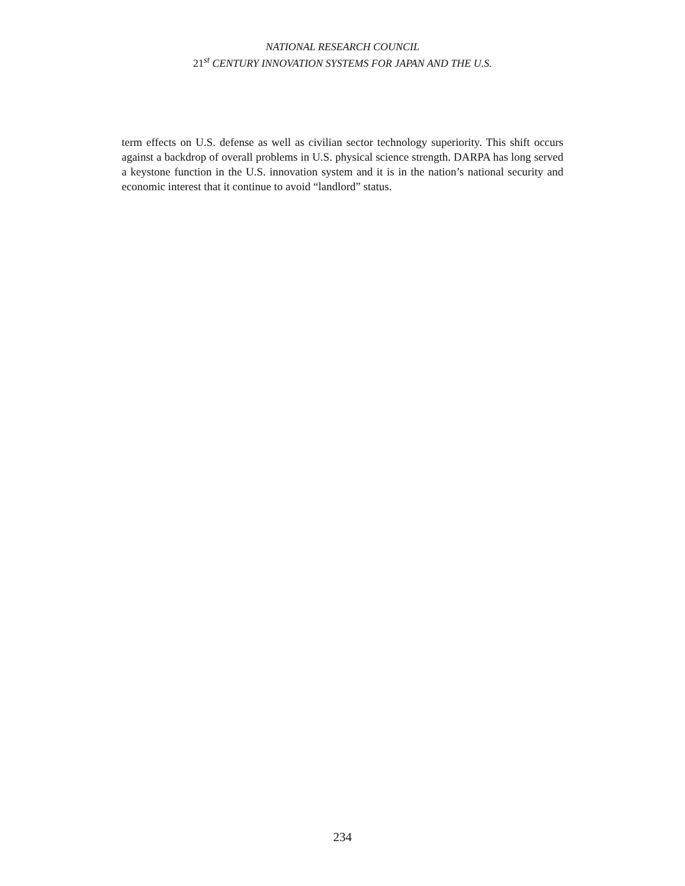NATIONAL RESEARCH COUNCIL
21<sup>st</sup> CENTURY INNOVATION SYSTEMS FOR JAPAN AND THE U.S.
term effects on U.S. defense as well as civilian sector technology superiority. This shift occurs against a backdrop of overall problems in U.S. physical science strength. DARPA has long served a keystone function in the U.S. innovation system and it is in the nation’s national security and economic interest that it continue to avoid “landlord” status.
234